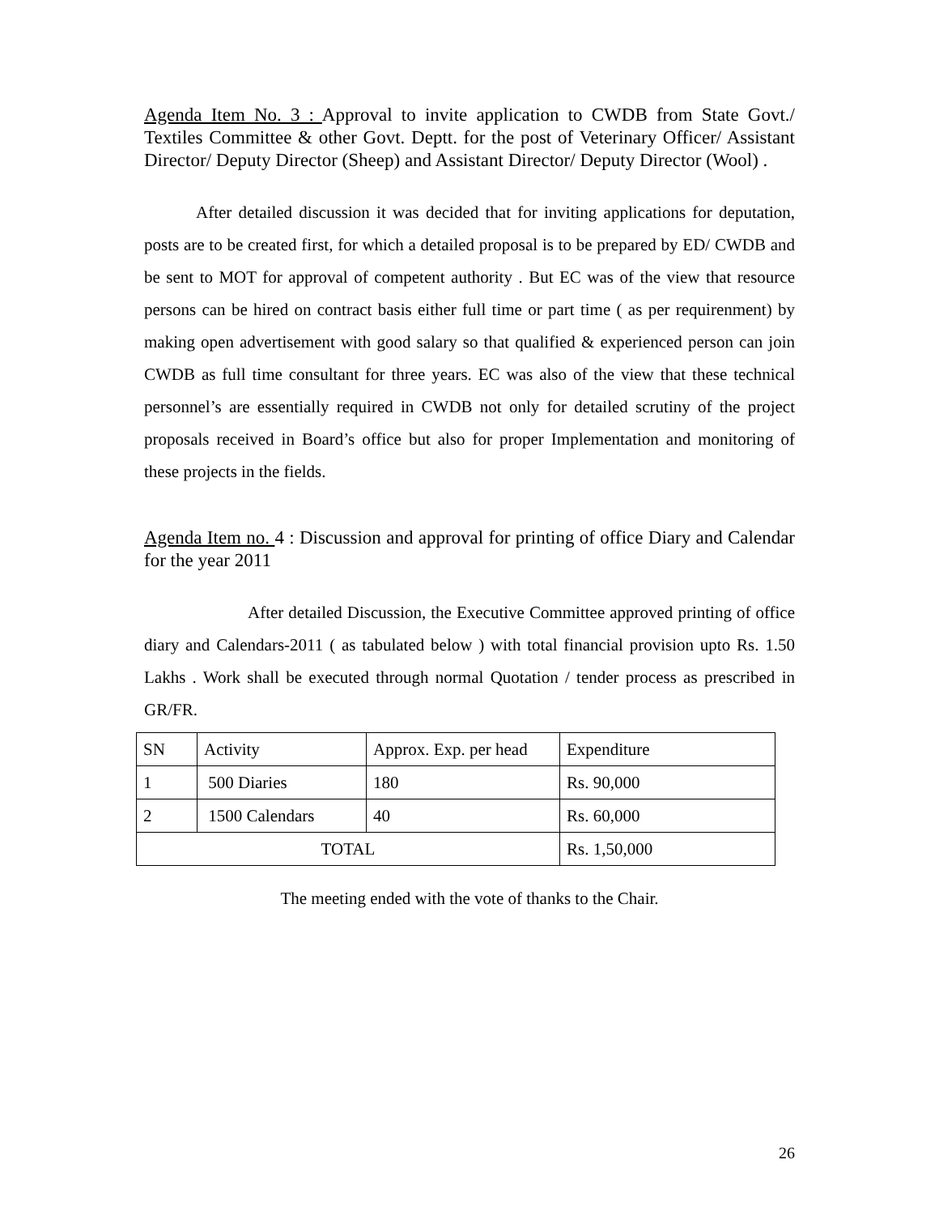Agenda Item No. 3 : Approval to invite application to CWDB from State Govt./ Textiles Committee & other Govt. Deptt. for the post of Veterinary Officer/ Assistant Director/ Deputy Director (Sheep) and Assistant Director/ Deputy Director (Wool) .
After detailed discussion it was decided that for inviting applications for deputation, posts are to be created first, for which a detailed proposal is to be prepared by ED/ CWDB and be sent to MOT for approval of competent authority . But EC was of the view that resource persons can be hired on contract basis either full time or part time ( as per requirenment) by making open advertisement with good salary so that qualified & experienced person can join CWDB as full time consultant for three years. EC was also of the view that these technical personnel’s are essentially required in CWDB not only for detailed scrutiny of the project proposals received in Board’s office but also for proper Implementation and monitoring of these projects in the fields.
Agenda Item no. 4 : Discussion and approval for printing of office Diary and Calendar for the year 2011
After detailed Discussion, the Executive Committee approved printing of office diary and Calendars-2011 ( as tabulated below ) with total financial provision upto Rs. 1.50 Lakhs . Work shall be executed through normal Quotation / tender process as prescribed in GR/FR.
| SN | Activity | Approx. Exp. per head | Expenditure |
| 1 | 500 Diaries | 180 | Rs. 90,000 |
| 2 | 1500 Calendars | 40 | Rs. 60,000 |
| TOTAL | | | Rs. 1,50,000 |
The meeting ended with the vote of thanks to the Chair.
26